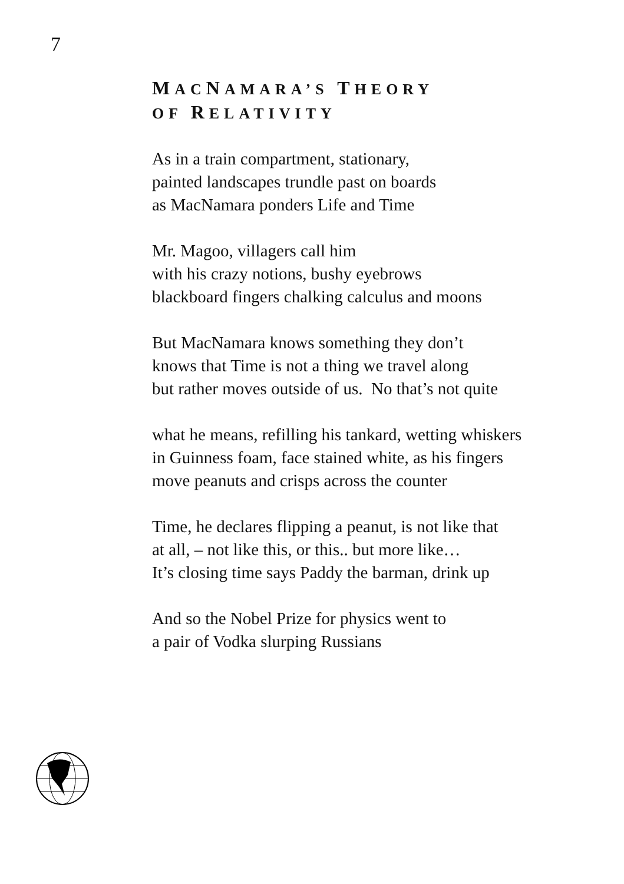7
MACNAMARA’S THEORY
OF RELATIVITY
As in a train compartment, stationary,
painted landscapes trundle past on boards
as MacNamara ponders Life and Time
Mr. Magoo, villagers call him
with his crazy notions, bushy eyebrows
blackboard fingers chalking calculus and moons
But MacNamara knows something they don’t
knows that Time is not a thing we travel along
but rather moves outside of us. No that’s not quite
what he means, refilling his tankard, wetting whiskers
in Guinness foam, face stained white, as his fingers
move peanuts and crisps across the counter
Time, he declares flipping a peanut, is not like that
at all, – not like this, or this.. but more like…
It’s closing time says Paddy the barman, drink up
And so the Nobel Prize for physics went to
a pair of Vodka slurping Russians